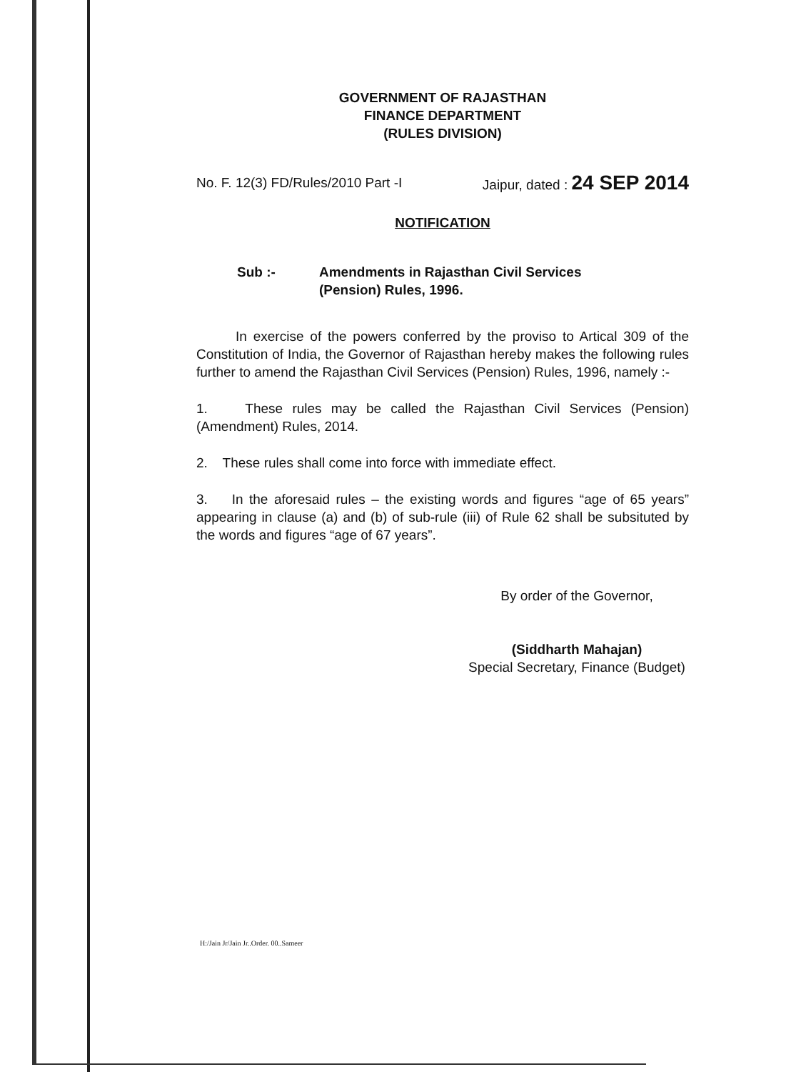GOVERNMENT OF RAJASTHAN
FINANCE DEPARTMENT
(RULES DIVISION)
No. F. 12(3) FD/Rules/2010 Part -I Jaipur, dated : 24 SEP 2014
NOTIFICATION
Sub :- Amendments in Rajasthan Civil Services
(Pension) Rules, 1996.
In exercise of the powers conferred by the proviso to Artical 309 of the Constitution of India, the Governor of Rajasthan hereby makes the following rules further to amend the Rajasthan Civil Services (Pension) Rules, 1996, namely :-
1. These rules may be called the Rajasthan Civil Services (Pension) (Amendment) Rules, 2014.
2. These rules shall come into force with immediate effect.
3. In the aforesaid rules – the existing words and figures “age of 65 years” appearing in clause (a) and (b) of sub-rule (iii) of Rule 62 shall be subsituted by the words and figures “age of 67 years”.
By order of the Governor,
(Siddharth Mahajan)
Special Secretary, Finance (Budget)
H:/Jain Jr/Jain Jr..Order. 00..Sameer